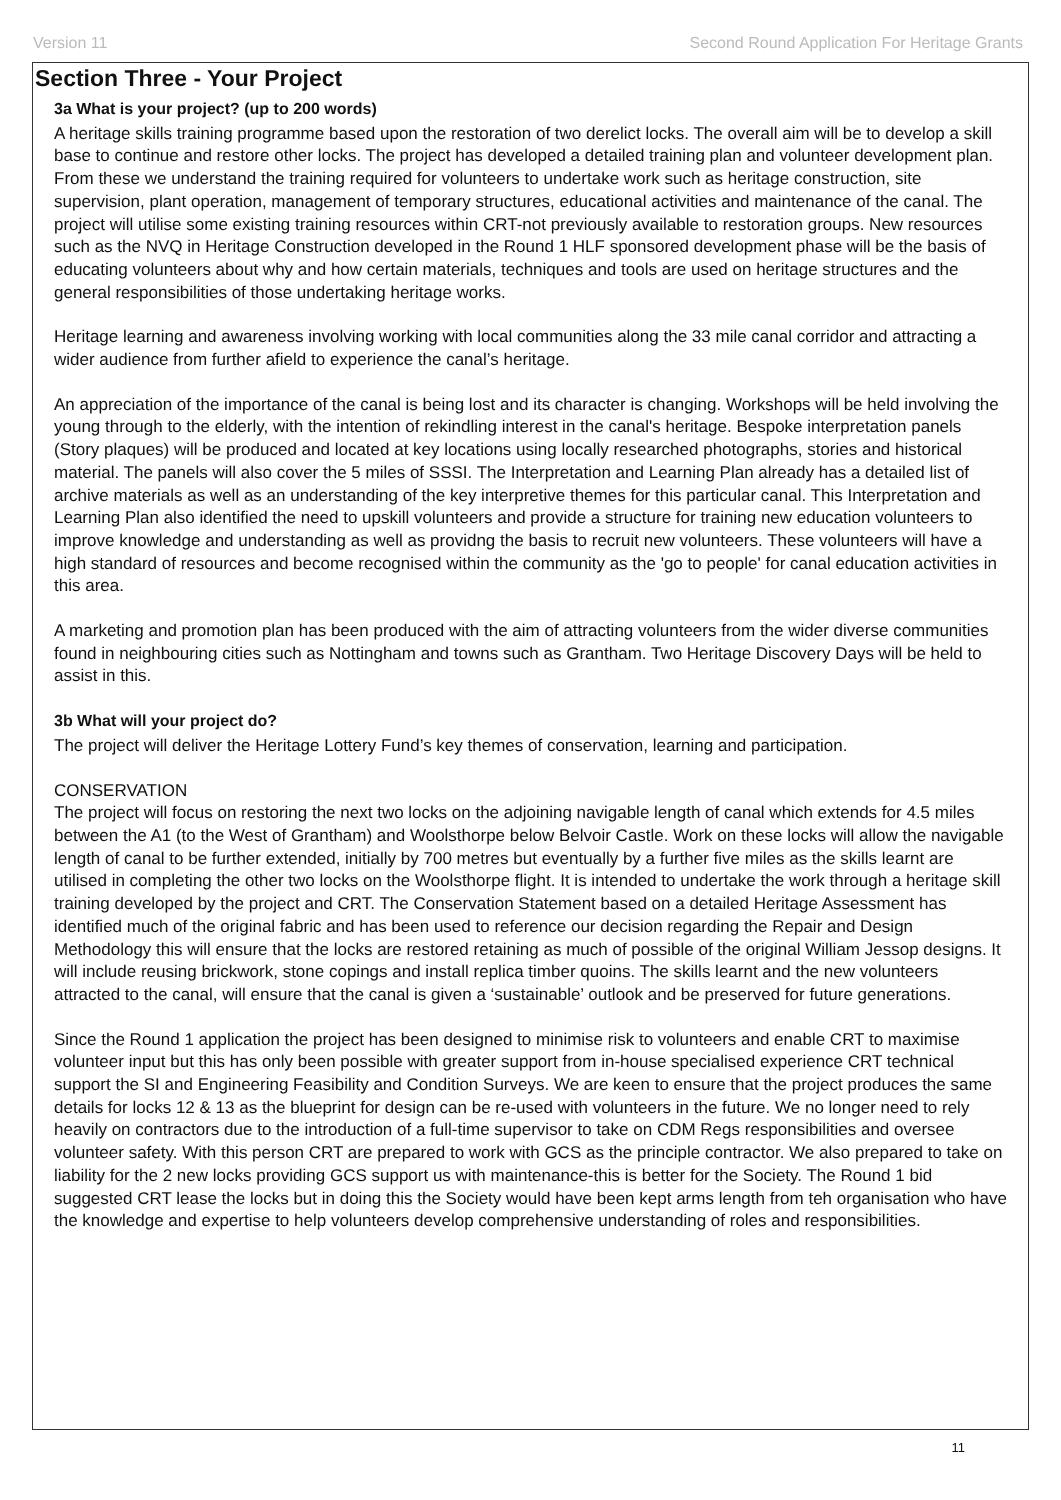Version 11 Second Round Application For Heritage Grants
Section Three - Your Project
3a What is your project? (up to 200 words)
A heritage skills training programme based upon the restoration of two derelict locks. The overall aim will be to develop a skill base to continue and restore other locks. The project has developed a detailed training plan and volunteer development plan. From these we understand the training required for volunteers to undertake work such as heritage construction, site supervision, plant operation, management of temporary structures, educational activities and maintenance of the canal. The project will utilise some existing training resources within CRT-not previously available to restoration groups. New resources such as the NVQ in Heritage Construction developed in the Round 1 HLF sponsored development phase will be the basis of educating volunteers about why and how certain materials, techniques and tools are used on heritage structures and the general responsibilities of those undertaking heritage works.
Heritage learning and awareness involving working with local communities along the 33 mile canal corridor and attracting a wider audience from further afield to experience the canal’s heritage.
An appreciation of the importance of the canal is being lost and its character is changing. Workshops will be held involving the young through to the elderly, with the intention of rekindling interest in the canal's heritage. Bespoke interpretation panels (Story plaques) will be produced and located at key locations using locally researched photographs, stories and historical material. The panels will also cover the 5 miles of SSSI. The Interpretation and Learning Plan already has a detailed list of archive materials as well as an understanding of the key interpretive themes for this particular canal. This Interpretation and Learning Plan also identified the need to upskill volunteers and provide a structure for training new education volunteers to improve knowledge and understanding as well as providng the basis to recruit new volunteers. These volunteers will have a high standard of resources and become recognised within the community as the 'go to people' for canal education activities in this area.
A marketing and promotion plan has been produced with the aim of attracting volunteers from the wider diverse communities found in neighbouring cities such as Nottingham and towns such as Grantham. Two Heritage Discovery Days will be held to assist in this.
3b What will your project do?
The project will deliver the Heritage Lottery Fund’s key themes of conservation, learning and participation.
CONSERVATION
The project will focus on restoring the next two locks on the adjoining navigable length of canal which extends for 4.5 miles between the A1 (to the West of Grantham) and Woolsthorpe below Belvoir Castle. Work on these locks will allow the navigable length of canal to be further extended, initially by 700 metres but eventually by a further five miles as the skills learnt are utilised in completing the other two locks on the Woolsthorpe flight. It is intended to undertake the work through a heritage skill training developed by the project and CRT. The Conservation Statement based on a detailed Heritage Assessment has identified much of the original fabric and has been used to reference our decision regarding the Repair and Design Methodology this will ensure that the locks are restored retaining as much of possible of the original William Jessop designs. It will include reusing brickwork, stone copings and install replica timber quoins. The skills learnt and the new volunteers attracted to the canal, will ensure that the canal is given a ‘sustainable’ outlook and be preserved for future generations.
Since the Round 1 application the project has been designed to minimise risk to volunteers and enable CRT to maximise volunteer input but this has only been possible with greater support from in-house specialised experience CRT technical support the SI and Engineering Feasibility and Condition Surveys. We are keen to ensure that the project produces the same details for locks 12 & 13 as the blueprint for design can be re-used with volunteers in the future. We no longer need to rely heavily on contractors due to the introduction of a full-time supervisor to take on CDM Regs responsibilities and oversee volunteer safety. With this person CRT are prepared to work with GCS as the principle contractor. We also prepared to take on liability for the 2 new locks providing GCS support us with maintenance-this is better for the Society. The Round 1 bid suggested CRT lease the locks but in doing this the Society would have been kept arms length from teh organisation who have the knowledge and expertise to help volunteers develop comprehensive understanding of roles and responsibilities.
11